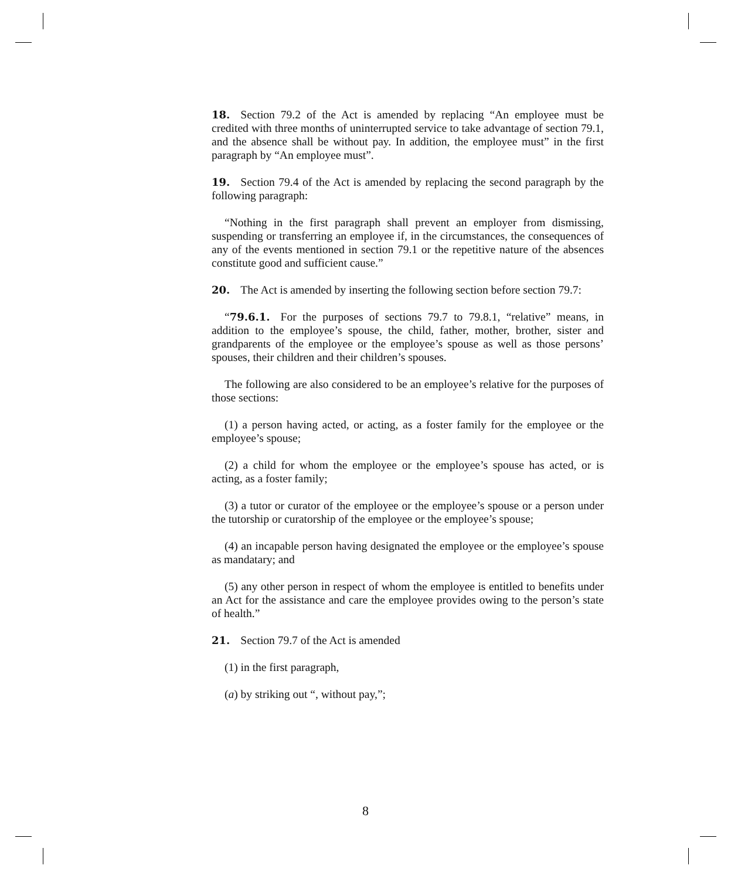18. Section 79.2 of the Act is amended by replacing “An employee must be credited with three months of uninterrupted service to take advantage of section 79.1, and the absence shall be without pay. In addition, the employee must” in the first paragraph by “An employee must”.
19. Section 79.4 of the Act is amended by replacing the second paragraph by the following paragraph:
“Nothing in the first paragraph shall prevent an employer from dismissing, suspending or transferring an employee if, in the circumstances, the consequences of any of the events mentioned in section 79.1 or the repetitive nature of the absences constitute good and sufficient cause.”
20. The Act is amended by inserting the following section before section 79.7:
“79.6.1. For the purposes of sections 79.7 to 79.8.1, “relative” means, in addition to the employee’s spouse, the child, father, mother, brother, sister and grandparents of the employee or the employee’s spouse as well as those persons’ spouses, their children and their children’s spouses.
The following are also considered to be an employee’s relative for the purposes of those sections:
(1) a person having acted, or acting, as a foster family for the employee or the employee’s spouse;
(2) a child for whom the employee or the employee’s spouse has acted, or is acting, as a foster family;
(3) a tutor or curator of the employee or the employee’s spouse or a person under the tutorship or curatorship of the employee or the employee’s spouse;
(4) an incapable person having designated the employee or the employee’s spouse as mandatary; and
(5) any other person in respect of whom the employee is entitled to benefits under an Act for the assistance and care the employee provides owing to the person’s state of health.”
21. Section 79.7 of the Act is amended
(1) in the first paragraph,
(a) by striking out “, without pay,”;
8